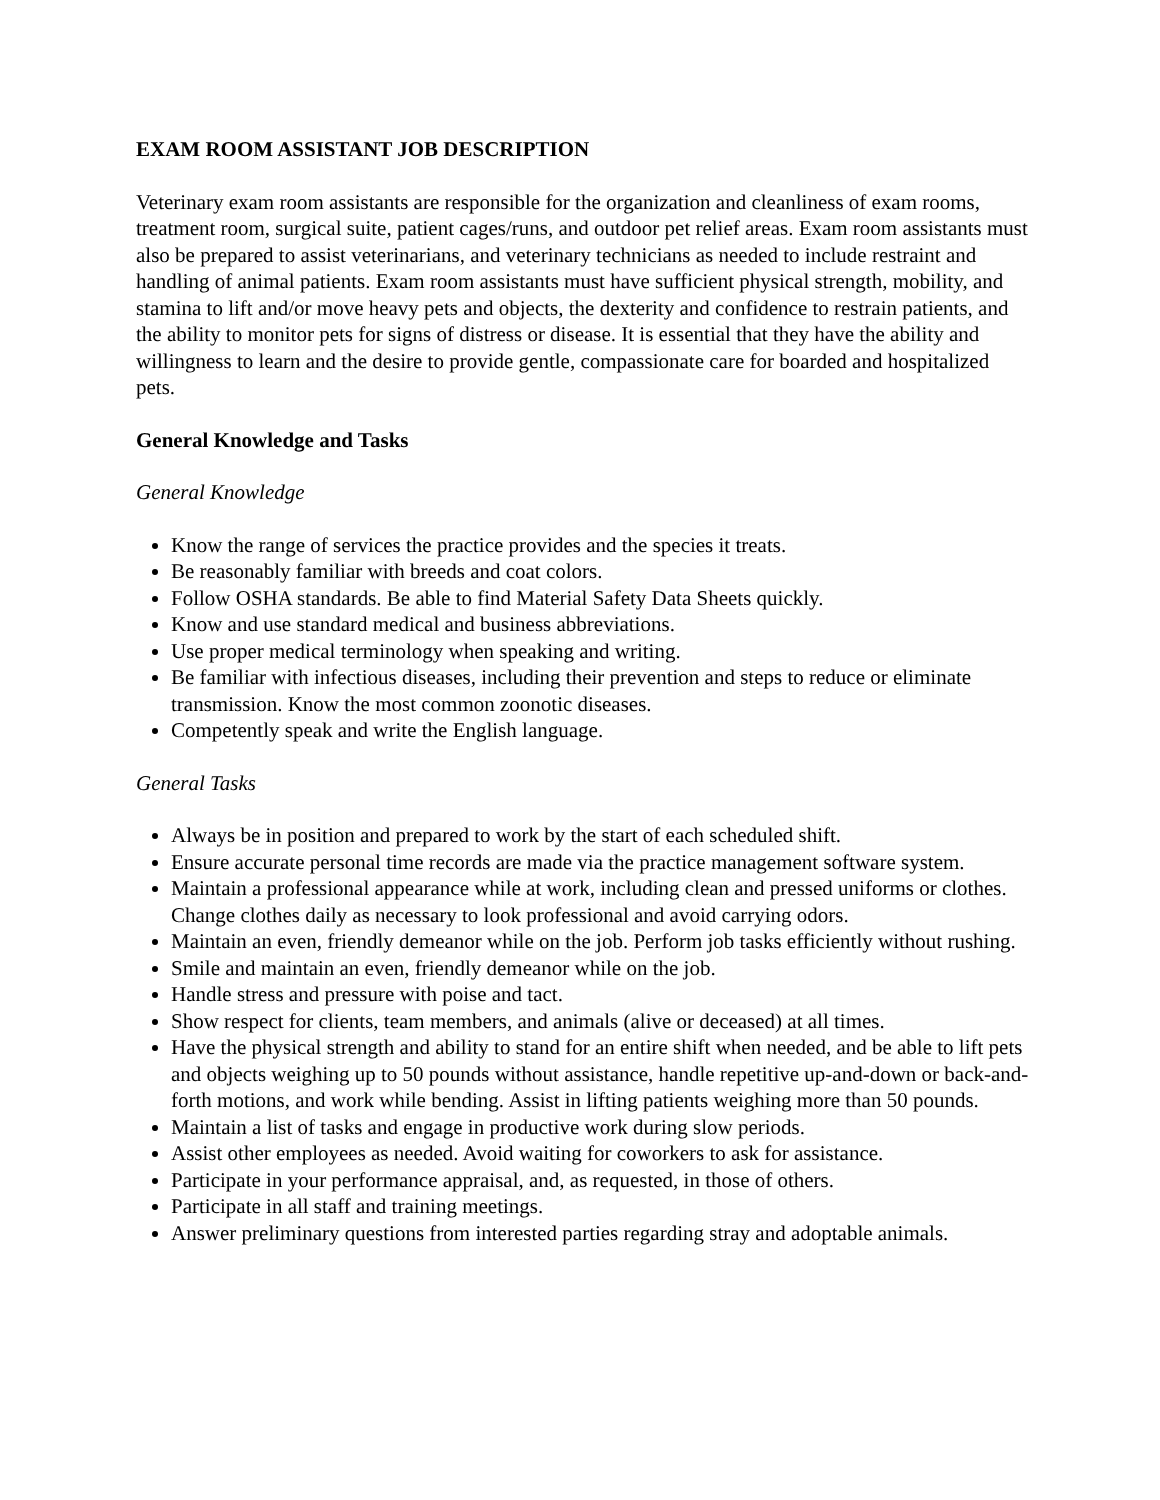EXAM ROOM ASSISTANT JOB DESCRIPTION
Veterinary exam room assistants are responsible for the organization and cleanliness of exam rooms, treatment room, surgical suite, patient cages/runs, and outdoor pet relief areas. Exam room assistants must also be prepared to assist veterinarians, and veterinary technicians as needed to include restraint and handling of animal patients. Exam room assistants must have sufficient physical strength, mobility, and stamina to lift and/or move heavy pets and objects, the dexterity and confidence to restrain patients, and the ability to monitor pets for signs of distress or disease. It is essential that they have the ability and willingness to learn and the desire to provide gentle, compassionate care for boarded and hospitalized pets.
General Knowledge and Tasks
General Knowledge
Know the range of services the practice provides and the species it treats.
Be reasonably familiar with breeds and coat colors.
Follow OSHA standards. Be able to find Material Safety Data Sheets quickly.
Know and use standard medical and business abbreviations.
Use proper medical terminology when speaking and writing.
Be familiar with infectious diseases, including their prevention and steps to reduce or eliminate transmission. Know the most common zoonotic diseases.
Competently speak and write the English language.
General Tasks
Always be in position and prepared to work by the start of each scheduled shift.
Ensure accurate personal time records are made via the practice management software system.
Maintain a professional appearance while at work, including clean and pressed uniforms or clothes. Change clothes daily as necessary to look professional and avoid carrying odors.
Maintain an even, friendly demeanor while on the job. Perform job tasks efficiently without rushing.
Smile and maintain an even, friendly demeanor while on the job.
Handle stress and pressure with poise and tact.
Show respect for clients, team members, and animals (alive or deceased) at all times.
Have the physical strength and ability to stand for an entire shift when needed, and be able to lift pets and objects weighing up to 50 pounds without assistance, handle repetitive up-and-down or back-and-forth motions, and work while bending. Assist in lifting patients weighing more than 50 pounds.
Maintain a list of tasks and engage in productive work during slow periods.
Assist other employees as needed. Avoid waiting for coworkers to ask for assistance.
Participate in your performance appraisal, and, as requested, in those of others.
Participate in all staff and training meetings.
Answer preliminary questions from interested parties regarding stray and adoptable animals.